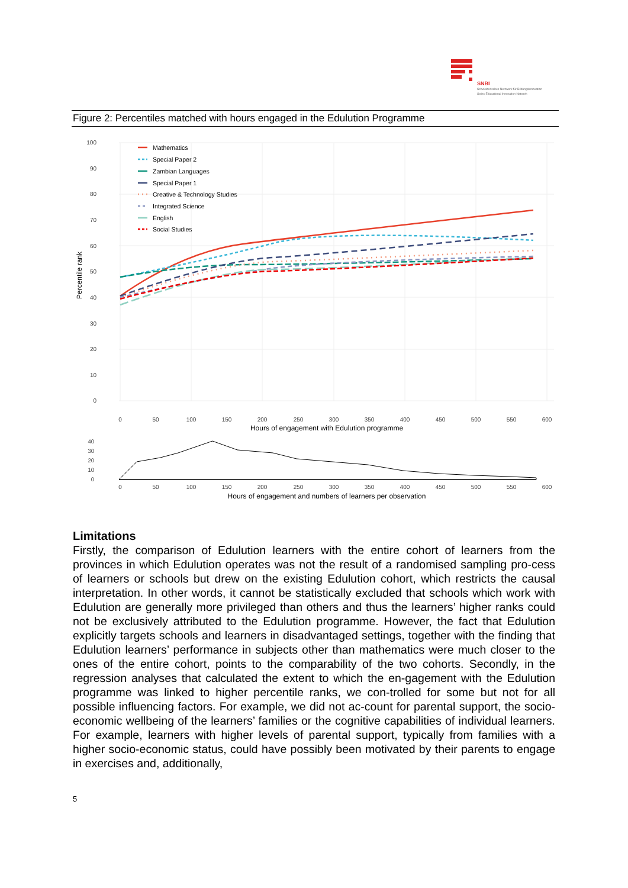SNBI
Schweizerisches Netzwerk für Bildungsinnovation
Swiss Educational Innovation Network
Figure 2: Percentiles matched with hours engaged in the Edulution Programme
100
90
80
70
60
50
40
30
20
10
0
Percentile rank
0
50
100
150
200
250
300
350
400
450
500
550
600
Hours of engagement with Edulution programme
Mathematics
Special Paper 2
Zambian Languages
Special Paper 1
Creative & Technology Studies
Integrated Science
English
Social Studies
40
30
20
10
0
0
50
100
150
200
250
300
350
400
450
500
550
600
Hours of engagement and numbers of learners per observation
Limitations
Firstly, the comparison of Edulution learners with the entire cohort of learners from the provinces in which Edulution operates was not the result of a randomised sampling pro-cess of learners or schools but drew on the existing Edulution cohort, which restricts the causal interpretation. In other words, it cannot be statistically excluded that schools which work with Edulution are generally more privileged than others and thus the learners’ higher ranks could not be exclusively attributed to the Edulution programme. However, the fact that Edulution explicitly targets schools and learners in disadvantaged settings, together with the finding that Edulution learners’ performance in subjects other than mathematics were much closer to the ones of the entire cohort, points to the comparability of the two cohorts. Secondly, in the regression analyses that calculated the extent to which the en-gagement with the Edulution programme was linked to higher percentile ranks, we con-trolled for some but not for all possible influencing factors. For example, we did not ac-count for parental support, the socio-economic wellbeing of the learners’ families or the cognitive capabilities of individual learners. For example, learners with higher levels of parental support, typically from families with a higher socio-economic status, could have possibly been motivated by their parents to engage in exercises and, additionally,
5